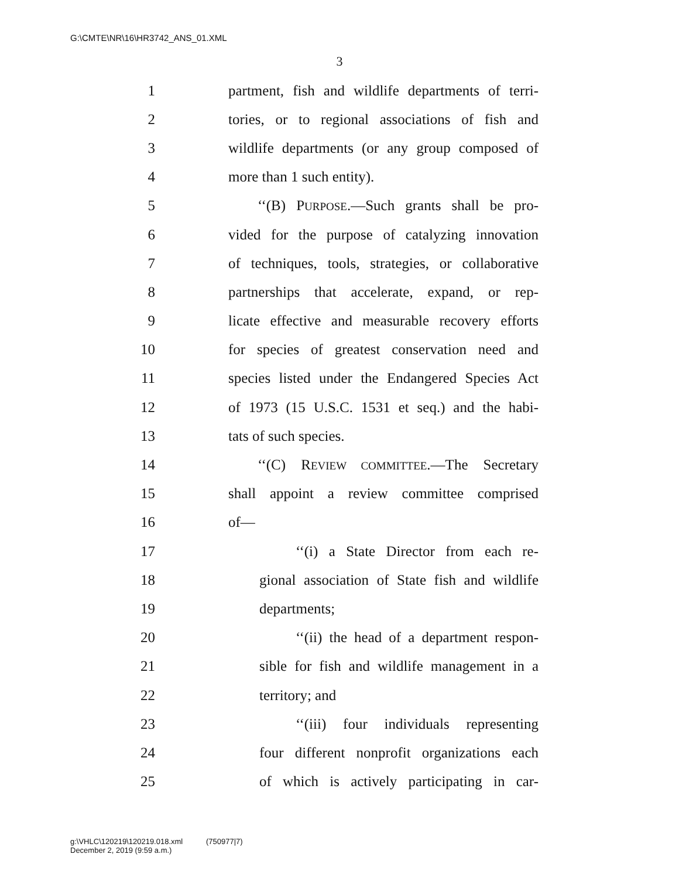G:\CMTE\NR\16\HR3742_ANS_01.XML
3
1 partment, fish and wildlife departments of terri-
2 tories, or to regional associations of fish and
3 wildlife departments (or any group composed of
4 more than 1 such entity).
5 ‘‘(B) PURPOSE.—Such grants shall be pro-
6 vided for the purpose of catalyzing innovation
7 of techniques, tools, strategies, or collaborative
8 partnerships that accelerate, expand, or rep-
9 licate effective and measurable recovery efforts
10 for species of greatest conservation need and
11 species listed under the Endangered Species Act
12 of 1973 (15 U.S.C. 1531 et seq.) and the habi-
13 tats of such species.
14 ‘‘(C) REVIEW COMMITTEE.—The Secretary
15 shall appoint a review committee comprised
16 of—
17 ‘‘(i) a State Director from each re-
18 gional association of State fish and wildlife
19 departments;
20 ‘‘(ii) the head of a department respon-
21 sible for fish and wildlife management in a
22 territory; and
23 ‘‘(iii) four individuals representing
24 four different nonprofit organizations each
25 of which is actively participating in car-
g:\VHLC\120219\120219.018.xml (750977|7)
December 2, 2019 (9:59 a.m.)